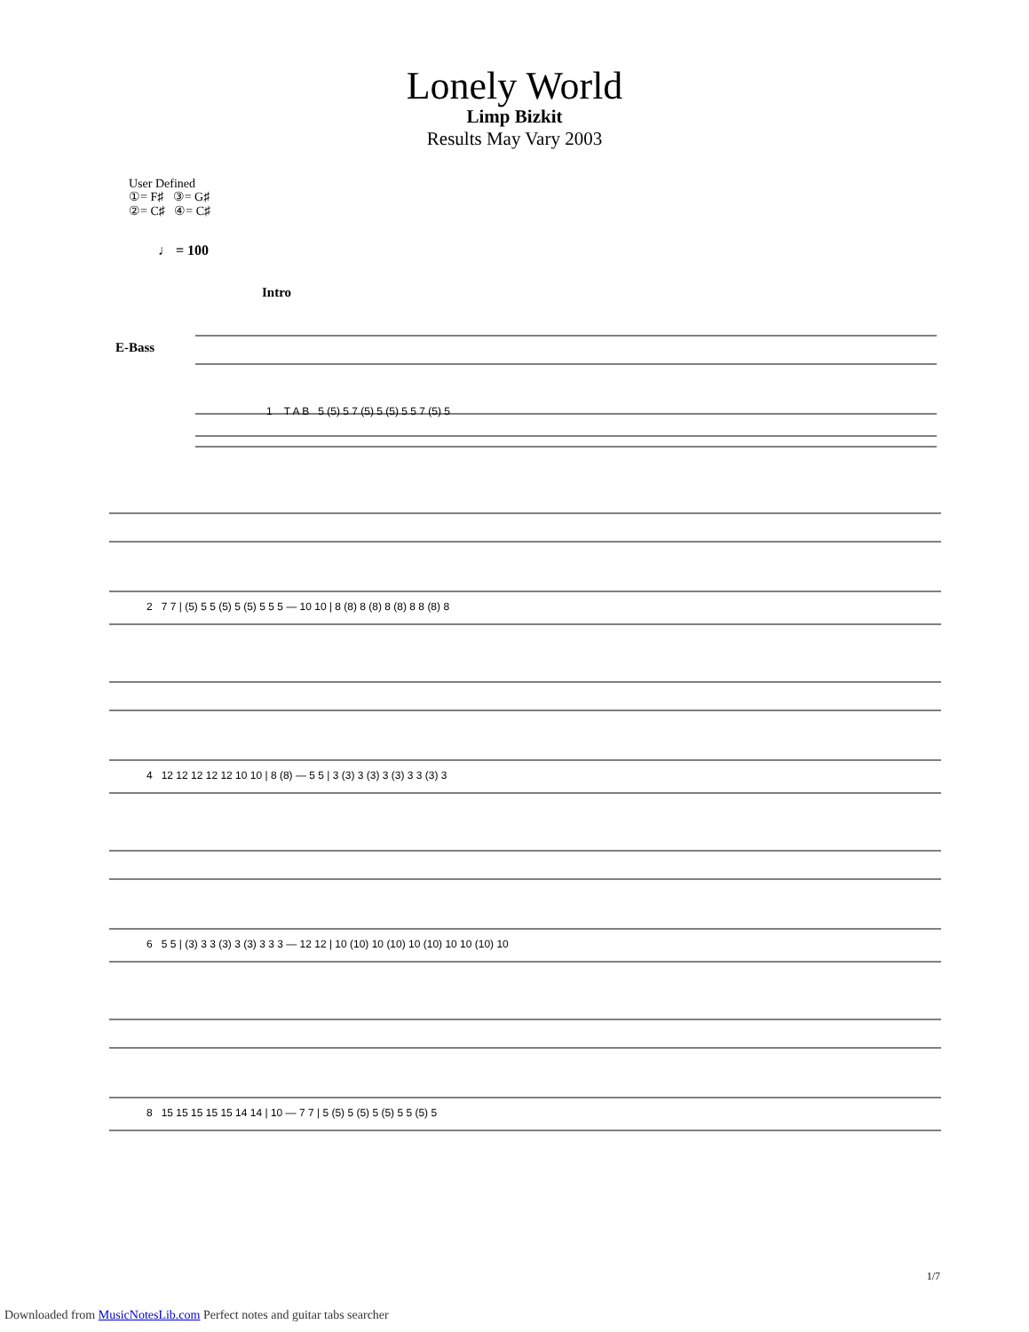Lonely World
Limp Bizkit
Results May Vary 2003
User Defined
①= F♯ ③= G♯
②= C♯ ④= C♯
♩ = 100
Intro
E-Bass
1 T A B 5 (5) 5 7 (5) 5 (5) 5 5 7 (5) 5
2 7 7 | (5) 5 5 (5) 5 (5) 5 5 5 — 10 10 | 8 (8) 8 (8) 8 (8) 8 8 (8) 8
4 12 12 12 12 12 10 10 | 8 (8) — 5 5 | 3 (3) 3 (3) 3 (3) 3 3 (3) 3
6 5 5 | (3) 3 3 (3) 3 (3) 3 3 3 — 12 12 | 10 (10) 10 (10) 10 (10) 10 10 (10) 10
8 15 15 15 15 15 14 14 | 10 — 7 7 | 5 (5) 5 (5) 5 (5) 5 5 (5) 5
1/7
Downloaded from MusicNotesLib.com Perfect notes and guitar tabs searcher